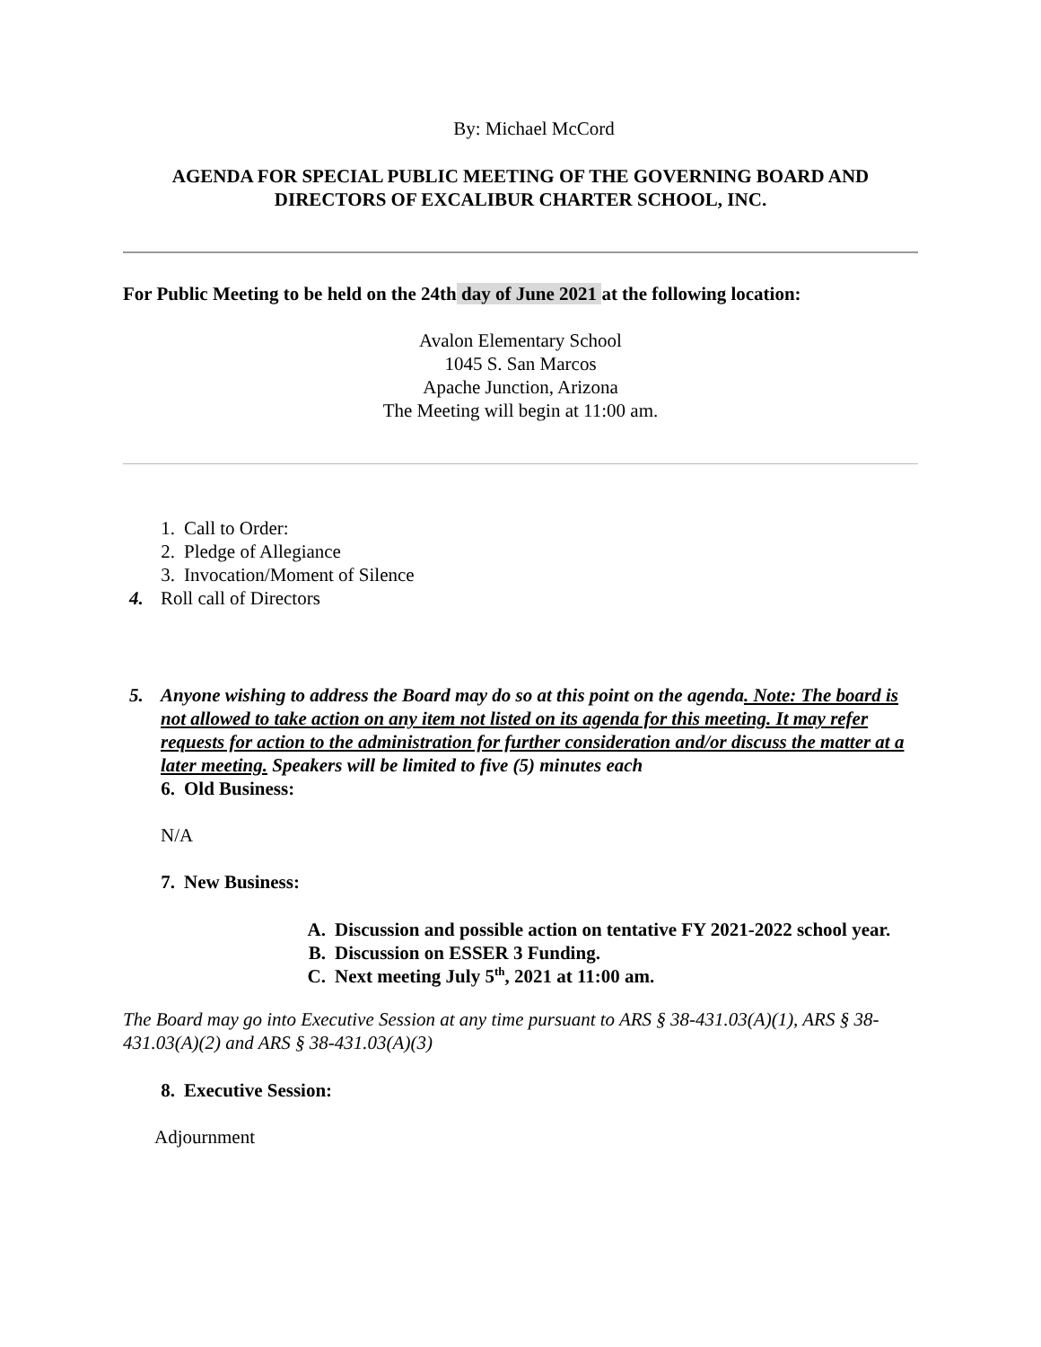By: Michael McCord
AGENDA FOR SPECIAL PUBLIC MEETING OF THE GOVERNING BOARD AND DIRECTORS OF EXCALIBUR CHARTER SCHOOL, INC.
For Public Meeting to be held on the 24th day of June 2021 at the following location:
Avalon Elementary School
1045 S. San Marcos
Apache Junction, Arizona
The Meeting will begin at 11:00 am.
1. Call to Order:
2. Pledge of Allegiance
3. Invocation/Moment of Silence
4. Roll call of Directors
5. Anyone wishing to address the Board may do so at this point on the agenda. Note: The board is not allowed to take action on any item not listed on its agenda for this meeting. It may refer requests for action to the administration for further consideration and/or discuss the matter at a later meeting. Speakers will be limited to five (5) minutes each
6. Old Business:
N/A
7. New Business:
A. Discussion and possible action on tentative FY 2021-2022 school year.
B. Discussion on ESSER 3 Funding.
C. Next meeting July 5<sup>th</sup>, 2021 at 11:00 am.
The Board may go into Executive Session at any time pursuant to ARS § 38-431.03(A)(1), ARS § 38-431.03(A)(2) and ARS § 38-431.03(A)(3)
8. Executive Session:
Adjournment